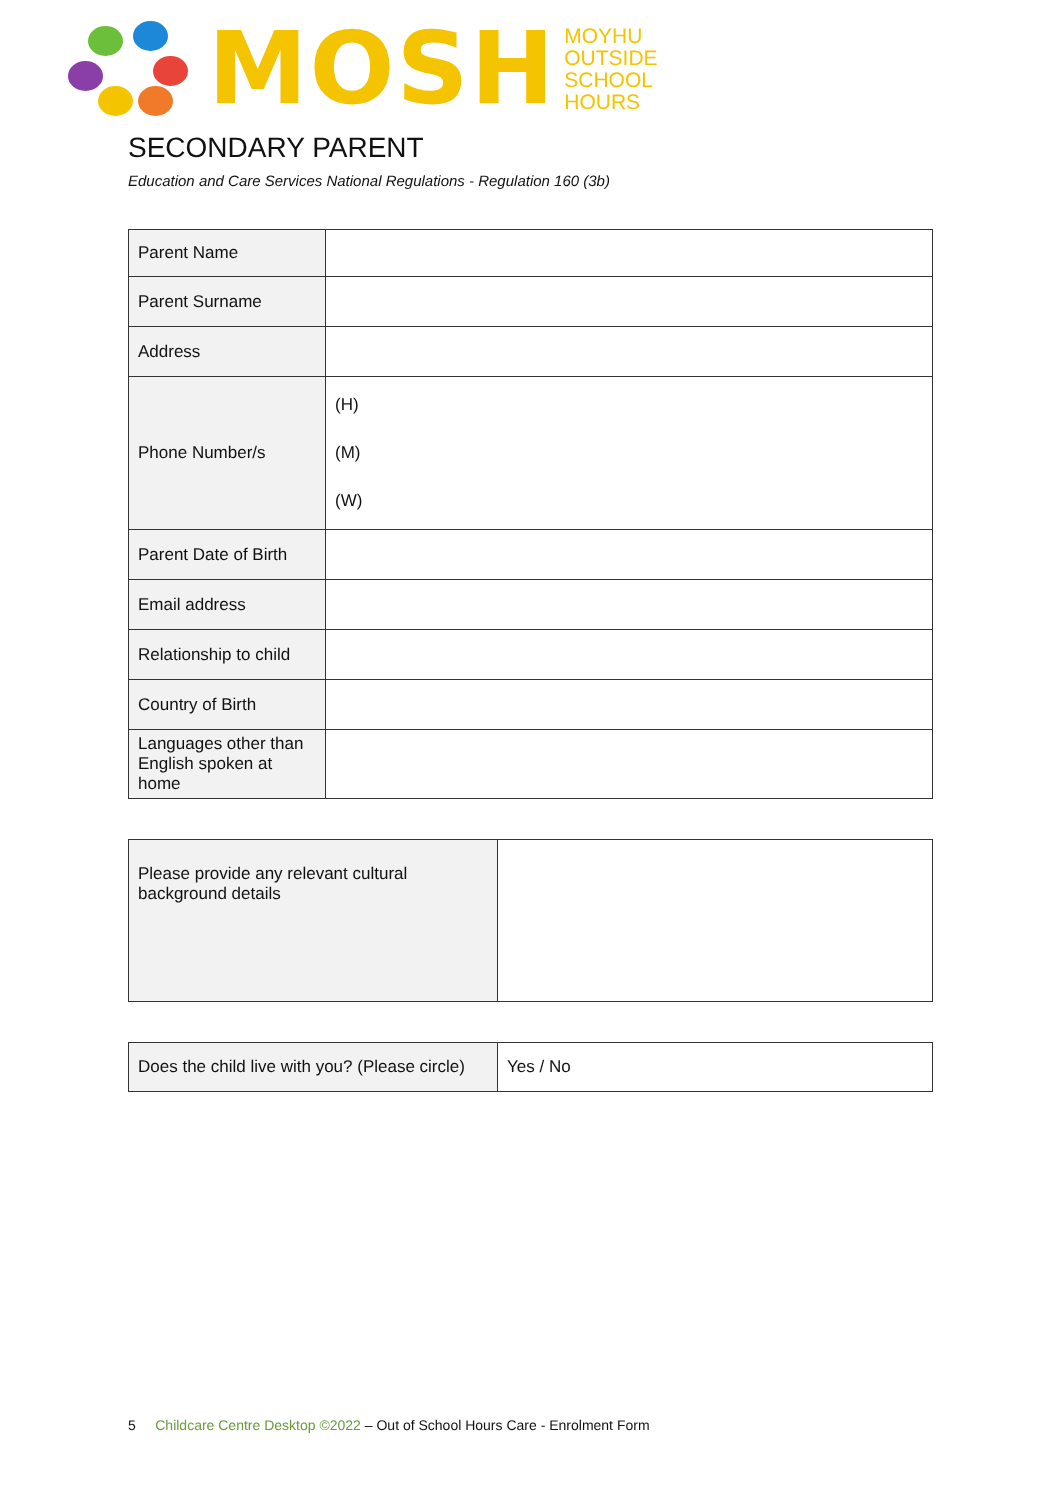MOSH
MOYHU
OUTSIDE
SCHOOL
HOURS
SECONDARY PARENT
Education and Care Services National Regulations - Regulation 160 (3b)
| Parent Name | |
| Parent Surname | |
| Address | |
| Phone Number/s | (H) (M) (W) |
| Parent Date of Birth | |
| Email address | |
| Relationship to child | |
| Country of Birth | |
| Languages other than English spoken at home | |
| Please provide any relevant cultural background details | |
| Does the child live with you? (Please circle) | Yes / No |
5 Childcare Centre Desktop ©2022 – Out of School Hours Care - Enrolment Form